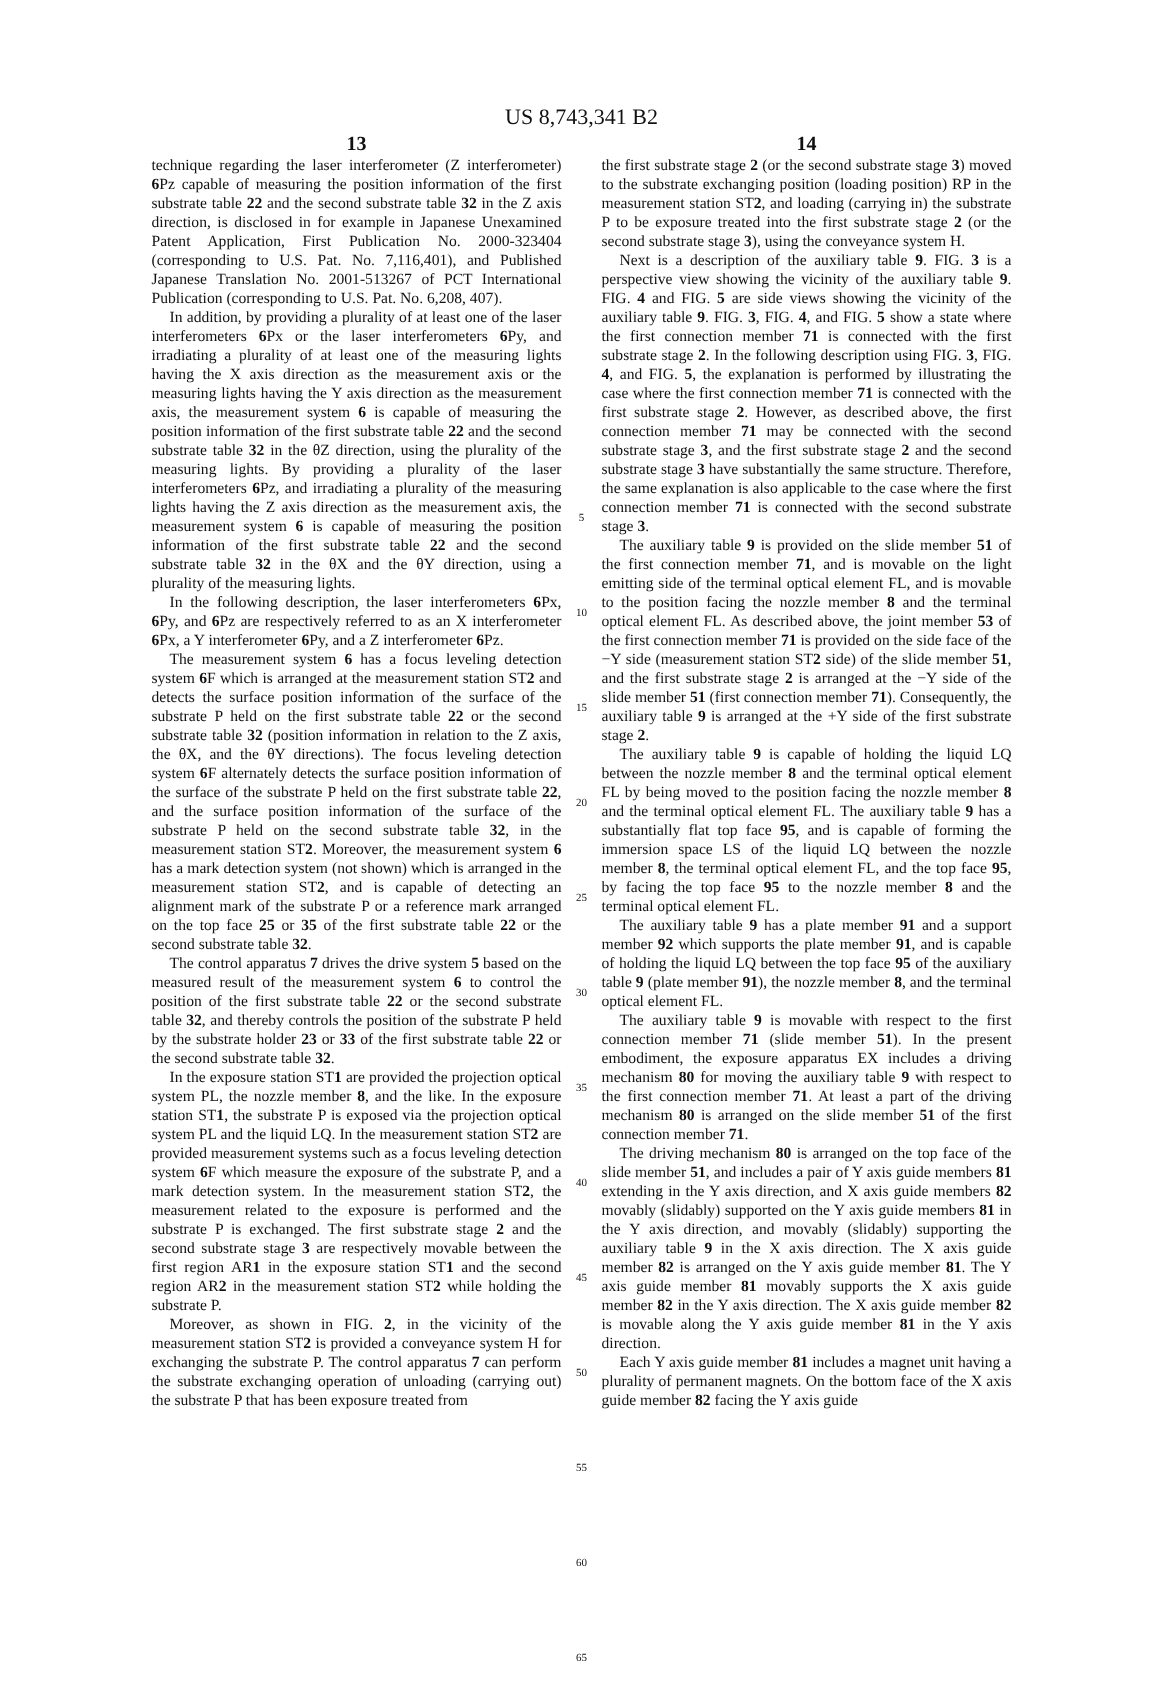US 8,743,341 B2
13
technique regarding the laser interferometer (Z interferometer) 6 Pz capable of measuring the position information of the first substrate table 22 and the second substrate table 32 in the Z axis direction, is disclosed in for example in Japanese Unexamined Patent Application, First Publication No. 2000-323404 (corresponding to U.S. Pat. No. 7,116,401), and Published Japanese Translation No. 2001-513267 of PCT International Publication (corresponding to U.S. Pat. No. 6,208, 407).
In addition, by providing a plurality of at least one of the laser interferometers 6 Px or the laser interferometers 6 Py, and irradiating a plurality of at least one of the measuring lights having the X axis direction as the measurement axis or the measuring lights having the Y axis direction as the measurement axis, the measurement system 6 is capable of measuring the position information of the first substrate table 22 and the second substrate table 32 in the θZ direction, using the plurality of the measuring lights. By providing a plurality of the laser interferometers 6 Pz, and irradiating a plurality of the measuring lights having the Z axis direction as the measurement axis, the measurement system 6 is capable of measuring the position information of the first substrate table 22 and the second substrate table 32 in the θX and the θY direction, using a plurality of the measuring lights.
In the following description, the laser interferometers 6 Px, 6 Py, and 6 Pz are respectively referred to as an X interferometer 6 Px, a Y interferometer 6 Py, and a Z interferometer 6 Pz.
The measurement system 6 has a focus leveling detection system 6 F which is arranged at the measurement station ST2 and detects the surface position information of the surface of the substrate P held on the first substrate table 22 or the second substrate table 32 (position information in relation to the Z axis, the θX, and the θY directions). The focus leveling detection system 6 F alternately detects the surface position information of the surface of the substrate P held on the first substrate table 22, and the surface position information of the surface of the substrate P held on the second substrate table 32, in the measurement station ST2. Moreover, the measurement system 6 has a mark detection system (not shown) which is arranged in the measurement station ST2, and is capable of detecting an alignment mark of the substrate P or a reference mark arranged on the top face 25 or 35 of the first substrate table 22 or the second substrate table 32.
The control apparatus 7 drives the drive system 5 based on the measured result of the measurement system 6 to control the position of the first substrate table 22 or the second substrate table 32, and thereby controls the position of the substrate P held by the substrate holder 23 or 33 of the first substrate table 22 or the second substrate table 32.
In the exposure station ST1 are provided the projection optical system PL, the nozzle member 8, and the like. In the exposure station ST1, the substrate P is exposed via the projection optical system PL and the liquid LQ. In the measurement station ST2 are provided measurement systems such as a focus leveling detection system 6 F which measure the exposure of the substrate P, and a mark detection system. In the measurement station ST2, the measurement related to the exposure is performed and the substrate P is exchanged. The first substrate stage 2 and the second substrate stage 3 are respectively movable between the first region AR1 in the exposure station ST1 and the second region AR2 in the measurement station ST2 while holding the substrate P.
Moreover, as shown in FIG. 2, in the vicinity of the measurement station ST2 is provided a conveyance system H for exchanging the substrate P. The control apparatus 7 can perform the substrate exchanging operation of unloading (carrying out) the substrate P that has been exposure treated from
5
10
15
20
25
30
35
40
45
50
55
60
65
14
the first substrate stage 2 (or the second substrate stage 3) moved to the substrate exchanging position (loading position) RP in the measurement station ST2, and loading (carrying in) the substrate P to be exposure treated into the first substrate stage 2 (or the second substrate stage 3), using the conveyance system H.
Next is a description of the auxiliary table 9. FIG. 3 is a perspective view showing the vicinity of the auxiliary table 9. FIG. 4 and FIG. 5 are side views showing the vicinity of the auxiliary table 9. FIG. 3, FIG. 4, and FIG. 5 show a state where the first connection member 71 is connected with the first substrate stage 2. In the following description using FIG. 3, FIG. 4, and FIG. 5, the explanation is performed by illustrating the case where the first connection member 71 is connected with the first substrate stage 2. However, as described above, the first connection member 71 may be connected with the second substrate stage 3, and the first substrate stage 2 and the second substrate stage 3 have substantially the same structure. Therefore, the same explanation is also applicable to the case where the first connection member 71 is connected with the second substrate stage 3.
The auxiliary table 9 is provided on the slide member 51 of the first connection member 71, and is movable on the light emitting side of the terminal optical element FL, and is movable to the position facing the nozzle member 8 and the terminal optical element FL. As described above, the joint member 53 of the first connection member 71 is provided on the side face of the −Y side (measurement station ST2 side) of the slide member 51, and the first substrate stage 2 is arranged at the −Y side of the slide member 51 (first connection member 71). Consequently, the auxiliary table 9 is arranged at the +Y side of the first substrate stage 2.
The auxiliary table 9 is capable of holding the liquid LQ between the nozzle member 8 and the terminal optical element FL by being moved to the position facing the nozzle member 8 and the terminal optical element FL. The auxiliary table 9 has a substantially flat top face 95, and is capable of forming the immersion space LS of the liquid LQ between the nozzle member 8, the terminal optical element FL, and the top face 95, by facing the top face 95 to the nozzle member 8 and the terminal optical element FL.
The auxiliary table 9 has a plate member 91 and a support member 92 which supports the plate member 91, and is capable of holding the liquid LQ between the top face 95 of the auxiliary table 9 (plate member 91), the nozzle member 8, and the terminal optical element FL.
The auxiliary table 9 is movable with respect to the first connection member 71 (slide member 51). In the present embodiment, the exposure apparatus EX includes a driving mechanism 80 for moving the auxiliary table 9 with respect to the first connection member 71. At least a part of the driving mechanism 80 is arranged on the slide member 51 of the first connection member 71.
The driving mechanism 80 is arranged on the top face of the slide member 51, and includes a pair of Y axis guide members 81 extending in the Y axis direction, and X axis guide members 82 movably (slidably) supported on the Y axis guide members 81 in the Y axis direction, and movably (slidably) supporting the auxiliary table 9 in the X axis direction. The X axis guide member 82 is arranged on the Y axis guide member 81. The Y axis guide member 81 movably supports the X axis guide member 82 in the Y axis direction. The X axis guide member 82 is movable along the Y axis guide member 81 in the Y axis direction.
Each Y axis guide member 81 includes a magnet unit having a plurality of permanent magnets. On the bottom face of the X axis guide member 82 facing the Y axis guide